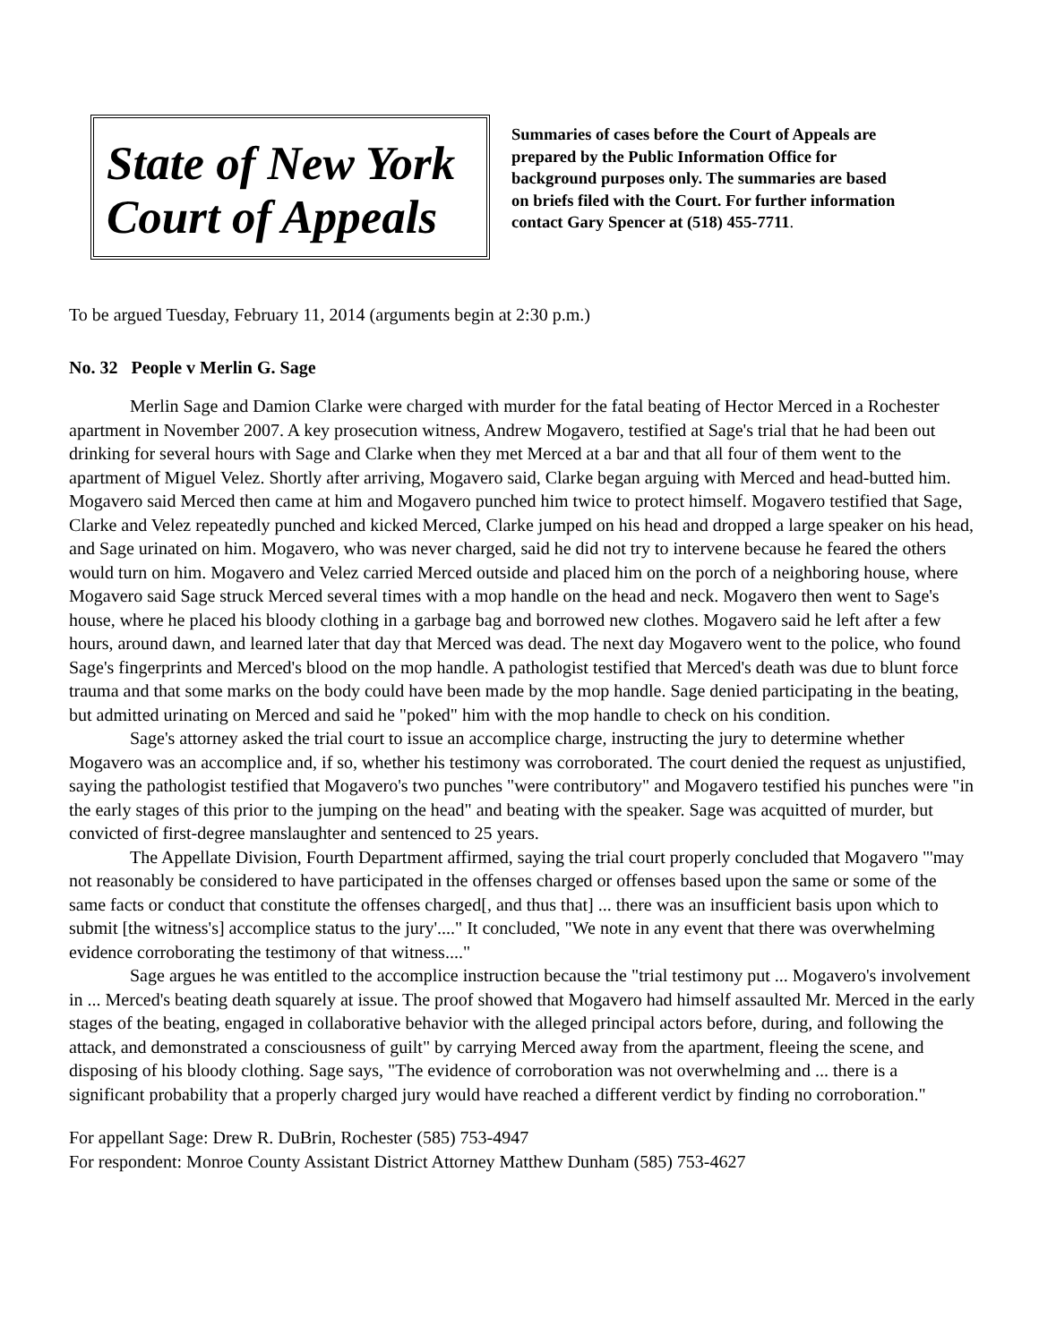State of New York
Court of Appeals
Summaries of cases before the Court of Appeals are prepared by the Public Information Office for background purposes only. The summaries are based on briefs filed with the Court. For further information contact Gary Spencer at (518) 455-7711.
To be argued Tuesday, February 11, 2014 (arguments begin at 2:30 p.m.)
No. 32 People v Merlin G. Sage
Merlin Sage and Damion Clarke were charged with murder for the fatal beating of Hector Merced in a Rochester apartment in November 2007. A key prosecution witness, Andrew Mogavero, testified at Sage's trial that he had been out drinking for several hours with Sage and Clarke when they met Merced at a bar and that all four of them went to the apartment of Miguel Velez. Shortly after arriving, Mogavero said, Clarke began arguing with Merced and head-butted him. Mogavero said Merced then came at him and Mogavero punched him twice to protect himself. Mogavero testified that Sage, Clarke and Velez repeatedly punched and kicked Merced, Clarke jumped on his head and dropped a large speaker on his head, and Sage urinated on him. Mogavero, who was never charged, said he did not try to intervene because he feared the others would turn on him. Mogavero and Velez carried Merced outside and placed him on the porch of a neighboring house, where Mogavero said Sage struck Merced several times with a mop handle on the head and neck. Mogavero then went to Sage's house, where he placed his bloody clothing in a garbage bag and borrowed new clothes. Mogavero said he left after a few hours, around dawn, and learned later that day that Merced was dead. The next day Mogavero went to the police, who found Sage's fingerprints and Merced's blood on the mop handle. A pathologist testified that Merced's death was due to blunt force trauma and that some marks on the body could have been made by the mop handle. Sage denied participating in the beating, but admitted urinating on Merced and said he "poked" him with the mop handle to check on his condition.
Sage's attorney asked the trial court to issue an accomplice charge, instructing the jury to determine whether Mogavero was an accomplice and, if so, whether his testimony was corroborated. The court denied the request as unjustified, saying the pathologist testified that Mogavero's two punches "were contributory" and Mogavero testified his punches were "in the early stages of this prior to the jumping on the head" and beating with the speaker. Sage was acquitted of murder, but convicted of first-degree manslaughter and sentenced to 25 years.
The Appellate Division, Fourth Department affirmed, saying the trial court properly concluded that Mogavero "'may not reasonably be considered to have participated in the offenses charged or offenses based upon the same or some of the same facts or conduct that constitute the offenses charged[, and thus that] ... there was an insufficient basis upon which to submit [the witness's] accomplice status to the jury'...." It concluded, "We note in any event that there was overwhelming evidence corroborating the testimony of that witness...."
Sage argues he was entitled to the accomplice instruction because the "trial testimony put ... Mogavero's involvement in ... Merced's beating death squarely at issue. The proof showed that Mogavero had himself assaulted Mr. Merced in the early stages of the beating, engaged in collaborative behavior with the alleged principal actors before, during, and following the attack, and demonstrated a consciousness of guilt" by carrying Merced away from the apartment, fleeing the scene, and disposing of his bloody clothing. Sage says, "The evidence of corroboration was not overwhelming and ... there is a significant probability that a properly charged jury would have reached a different verdict by finding no corroboration."
For appellant Sage: Drew R. DuBrin, Rochester (585) 753-4947
For respondent: Monroe County Assistant District Attorney Matthew Dunham (585) 753-4627